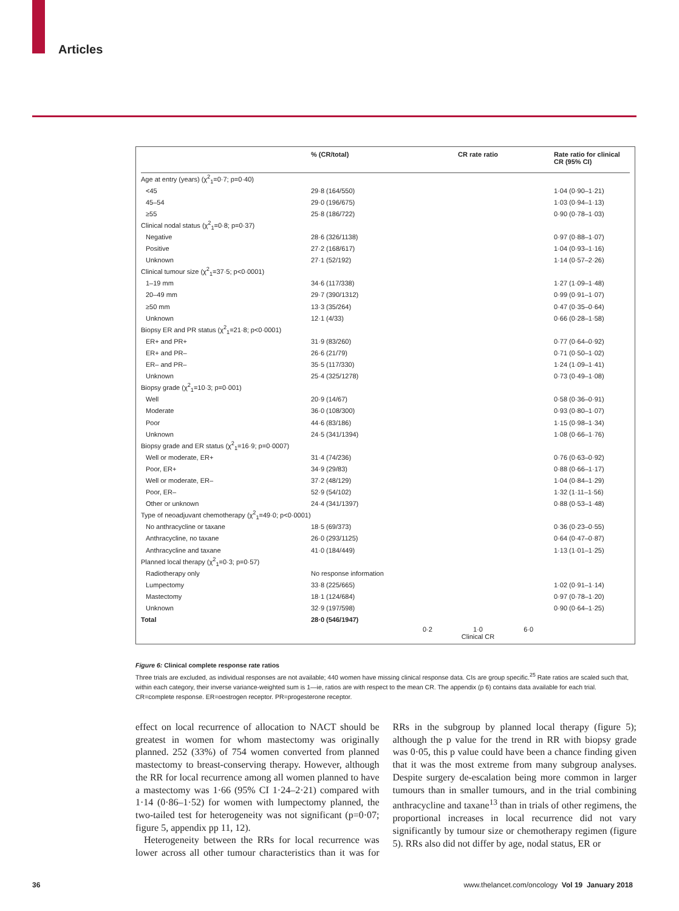Articles
| | % (CR/total) | CR rate ratio | Rate ratio for clinical CR (95% CI) |
| --- | --- | --- | --- |
| Age at entry (years) (χ<sup>2</sup><sub>1</sub>=0·7; p=0·40) | | | |
| <45 | 29·8 (164/550) | | 1·04 (0·90–1·21) |
| 45–54 | 29·0 (196/675) | | 1·03 (0·94–1·13) |
| ≥55 | 25·8 (186/722) | | 0·90 (0·78–1·03) |
| Clinical nodal status (χ<sup>2</sup><sub>1</sub>=0·8; p=0·37) | | | |
| Negative | 28·6 (326/1138) | | 0·97 (0·88–1·07) |
| Positive | 27·2 (168/617) | | 1·04 (0·93–1·16) |
| Unknown | 27·1 (52/192) | | 1·14 (0·57–2·26) |
| Clinical tumour size (χ<sup>2</sup><sub>1</sub>=37·5; p<0·0001) | | | |
| 1–19 mm | 34·6 (117/338) | | 1·27 (1·09–1·48) |
| 20–49 mm | 29·7 (390/1312) | | 0·99 (0·91–1·07) |
| ≥50 mm | 13·3 (35/264) | | 0·47 (0·35–0·64) |
| Unknown | 12·1 (4/33) | | 0·66 (0·28–1·58) |
| Biopsy ER and PR status (χ<sup>2</sup><sub>1</sub>=21·8; p<0·0001) | | | |
| ER+ and PR+ | 31·9 (83/260) | | 0·77 (0·64–0·92) |
| ER+ and PR– | 26·6 (21/79) | | 0·71 (0·50–1·02) |
| ER– and PR– | 35·5 (117/330) | | 1·24 (1·09–1·41) |
| Unknown | 25·4 (325/1278) | | 0·73 (0·49–1·08) |
| Biopsy grade (χ<sup>2</sup><sub>1</sub>=10·3; p=0·001) | | | |
| Well | 20·9 (14/67) | | 0·58 (0·36–0·91) |
| Moderate | 36·0 (108/300) | | 0·93 (0·80–1·07) |
| Poor | 44·6 (83/186) | | 1·15 (0·98–1·34) |
| Unknown | 24·5 (341/1394) | | 1·08 (0·66–1·76) |
| Biopsy grade and ER status (χ<sup>2</sup><sub>1</sub>=16·9; p=0·0007) | | | |
| Well or moderate, ER+ | 31·4 (74/236) | | 0·76 (0·63–0·92) |
| Poor, ER+ | 34·9 (29/83) | | 0·88 (0·66–1·17) |
| Well or moderate, ER– | 37·2 (48/129) | | 1·04 (0·84–1·29) |
| Poor, ER– | 52·9 (54/102) | | 1·32 (1·11–1·56) |
| Other or unknown | 24·4 (341/1397) | | 0·88 (0·53–1·48) |
| Type of neoadjuvant chemotherapy (χ<sup>2</sup><sub>1</sub>=49·0; p<0·0001) | | | |
| No anthracycline or taxane | 18·5 (69/373) | | 0·36 (0·23–0·55) |
| Anthracycline, no taxane | 26·0 (293/1125) | | 0·64 (0·47–0·87) |
| Anthracycline and taxane | 41·0 (184/449) | | 1·13 (1·01–1·25) |
| Planned local therapy (χ<sup>2</sup><sub>1</sub>=0·3; p=0·57) | | | |
| Radiotherapy only | No response information | | |
| Lumpectomy | 33·8 (225/665) | | 1·02 (0·91–1·14) |
| Mastectomy | 18·1 (124/684) | | 0·97 (0·78–1·20) |
| Unknown | 32·9 (197/598) | | 0·90 (0·64–1·25) |
| Total | 28·0 (546/1947) | | |
| | | 0·2 1·0 6·0 Clinical CR | |
Figure 6: Clinical complete response rate ratios
Three trials are excluded, as individual responses are not available; 440 women have missing clinical response data. CIs are group specific.<sup>25</sup> Rate ratios are scaled such that, within each category, their inverse variance-weighted sum is 1—ie, ratios are with respect to the mean CR. The appendix (p 6) contains data available for each trial. CR=complete response. ER=oestrogen receptor. PR=progesterone receptor.
effect on local recurrence of allocation to NACT should be greatest in women for whom mastectomy was originally planned. 252 (33%) of 754 women converted from planned mastectomy to breast-conserving therapy. However, although the RR for local recurrence among all women planned to have a mastectomy was 1·66 (95% CI 1·24–2·21) compared with 1·14 (0·86–1·52) for women with lumpectomy planned, the two-tailed test for heterogeneity was not significant (p=0·07; figure 5, appendix pp 11, 12).
Heterogeneity between the RRs for local recurrence was lower across all other tumour characteristics than it was for RRs in the subgroup by planned local therapy (figure 5); although the p value for the trend in RR with biopsy grade was 0·05, this p value could have been a chance finding given that it was the most extreme from many subgroup analyses. Despite surgery de-escalation being more common in larger tumours than in smaller tumours, and in the trial combining anthracycline and taxane<sup>13</sup> than in trials of other regimens, the proportional increases in local recurrence did not vary significantly by tumour size or chemotherapy regimen (figure 5). RRs also did not differ by age, nodal status, ER or
36
www.thelancet.com/oncology Vol 19 January 2018